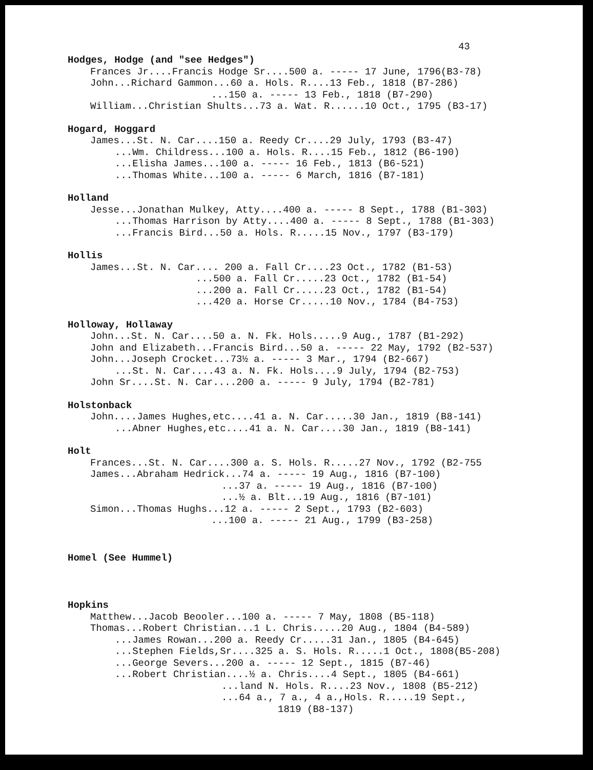43
Hodges, Hodge (and "see Hedges")
Frances Jr....Francis Hodge Sr....500 a. ----- 17 June, 1796(B3-78)
John...Richard Gammon...60 a. Hols. R....13 Feb., 1818 (B7-286)
...150 a. ----- 13 Feb., 1818 (B7-290)
William...Christian Shults...73 a. Wat. R......10 Oct., 1795 (B3-17)
Hogard, Hoggard
James...St. N. Car....150 a. Reedy Cr....29 July, 1793 (B3-47)
...Wm. Childress...100 a. Hols. R....15 Feb., 1812 (B6-190)
...Elisha James...100 a. ----- 16 Feb., 1813 (B6-521)
...Thomas White...100 a. ----- 6 March, 1816 (B7-181)
Holland
Jesse...Jonathan Mulkey, Atty....400 a. ----- 8 Sept., 1788 (B1-303)
...Thomas Harrison by Atty....400 a. ----- 8 Sept., 1788 (B1-303)
...Francis Bird...50 a. Hols. R.....15 Nov., 1797 (B3-179)
Hollis
James...St. N. Car.... 200 a. Fall Cr....23 Oct., 1782 (B1-53)
...500 a. Fall Cr.....23 Oct., 1782 (B1-54)
...200 a. Fall Cr.....23 Oct., 1782 (B1-54)
...420 a. Horse Cr.....10 Nov., 1784 (B4-753)
Holloway, Hollaway
John...St. N. Car....50 a. N. Fk. Hols.....9 Aug., 1787 (B1-292)
John and Elizabeth...Francis Bird...50 a. ----- 22 May, 1792 (B2-537)
John...Joseph Crocket...73½ a. ----- 3 Mar., 1794 (B2-667)
...St. N. Car....43 a. N. Fk. Hols....9 July, 1794 (B2-753)
John Sr....St. N. Car....200 a. ----- 9 July, 1794 (B2-781)
Holstonback
John....James Hughes,etc....41 a. N. Car.....30 Jan., 1819 (B8-141)
...Abner Hughes,etc....41 a. N. Car....30 Jan., 1819 (B8-141)
Holt
Frances...St. N. Car....300 a. S. Hols. R.....27 Nov., 1792 (B2-755
James...Abraham Hedrick...74 a. ----- 19 Aug., 1816 (B7-100)
...37 a. ----- 19 Aug., 1816 (B7-100)
...½ a. Blt...19 Aug., 1816 (B7-101)
Simon...Thomas Hughs...12 a. ----- 2 Sept., 1793 (B2-603)
...100 a. ----- 21 Aug., 1799 (B3-258)
Homel (See Hummel)
Hopkins
Matthew...Jacob Beooler...100 a. ----- 7 May, 1808 (B5-118)
Thomas...Robert Christian...1 L. Chris.....20 Aug., 1804 (B4-589)
...James Rowan...200 a. Reedy Cr.....31 Jan., 1805 (B4-645)
...Stephen Fields,Sr....325 a. S. Hols. R.....1 Oct., 1808(B5-208)
...George Severs...200 a. ----- 12 Sept., 1815 (B7-46)
...Robert Christian....½ a. Chris....4 Sept., 1805 (B4-661)
...land N. Hols. R....23 Nov., 1808 (B5-212)
...64 a., 7 a., 4 a.,Hols. R.....19 Sept.,
1819 (B8-137)